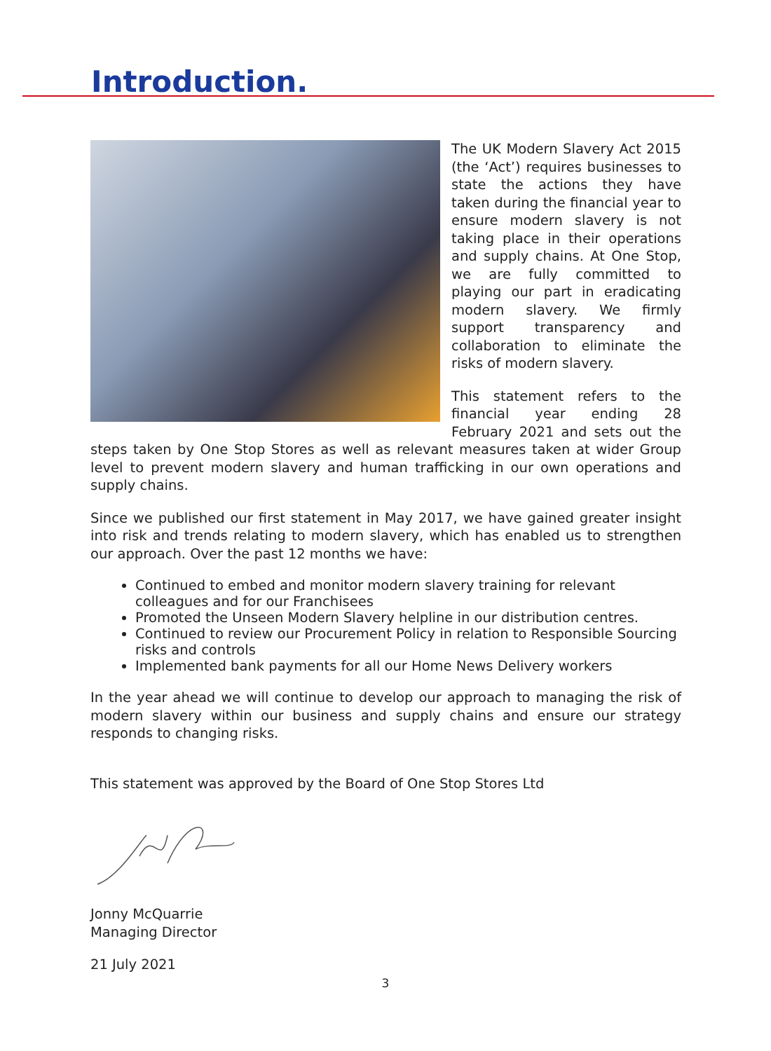Introduction.
The UK Modern Slavery Act 2015 (the ‘Act’) requires businesses to state the actions they have taken during the financial year to ensure modern slavery is not taking place in their operations and supply chains. At One Stop, we are fully committed to playing our part in eradicating modern slavery. We firmly support transparency and collaboration to eliminate the risks of modern slavery.
This statement refers to the financial year ending 28 February 2021 and sets out the steps taken by One Stop Stores as well as relevant measures taken at wider Group level to prevent modern slavery and human trafficking in our own operations and supply chains.
Since we published our first statement in May 2017, we have gained greater insight into risk and trends relating to modern slavery, which has enabled us to strengthen our approach. Over the past 12 months we have:
Continued to embed and monitor modern slavery training for relevant colleagues and for our Franchisees
Promoted the Unseen Modern Slavery helpline in our distribution centres.
Continued to review our Procurement Policy in relation to Responsible Sourcing risks and controls
Implemented bank payments for all our Home News Delivery workers
In the year ahead we will continue to develop our approach to managing the risk of modern slavery within our business and supply chains and ensure our strategy responds to changing risks.
This statement was approved by the Board of One Stop Stores Ltd
Jonny McQuarrie
Managing Director
21 July 2021
3